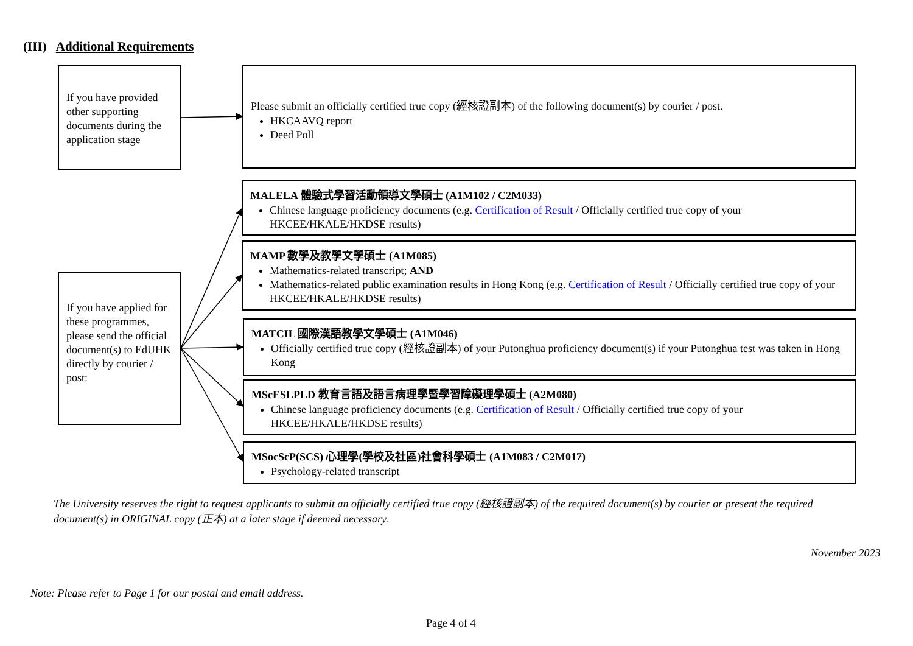(III) Additional Requirements
If you have provided other supporting documents during the application stage
Please submit an officially certified true copy (經核證副本) of the following document(s) by courier / post.
HKCAAVQ report
Deed Poll
If you have applied for these programmes, please send the official document(s) to EdUHK directly by courier / post:
MALELA 體驗式學習活動領導文學碩士 (A1M102 / C2M033)
Chinese language proficiency documents (e.g. Certification of Result / Officially certified true copy of your HKCEE/HKALE/HKDSE results)
MAMP 數學及教學文學碩士 (A1M085)
Mathematics-related transcript; AND
Mathematics-related public examination results in Hong Kong (e.g. Certification of Result / Officially certified true copy of your HKCEE/HKALE/HKDSE results)
MATCIL 國際漢語教學文學碩士 (A1M046)
Officially certified true copy (經核證副本) of your Putonghua proficiency document(s) if your Putonghua test was taken in Hong Kong
MScESLPLD 教育言語及語言病理學暨學習障礙理學碩士 (A2M080)
Chinese language proficiency documents (e.g. Certification of Result / Officially certified true copy of your HKCEE/HKALE/HKDSE results)
MSocScP(SCS) 心理學(學校及社區)社會科學碩士 (A1M083 / C2M017)
Psychology-related transcript
The University reserves the right to request applicants to submit an officially certified true copy (經核證副本) of the required document(s) by courier or present the required document(s) in ORIGINAL copy (正本) at a later stage if deemed necessary.
November 2023
Note: Please refer to Page 1 for our postal and email address.
Page 4 of 4